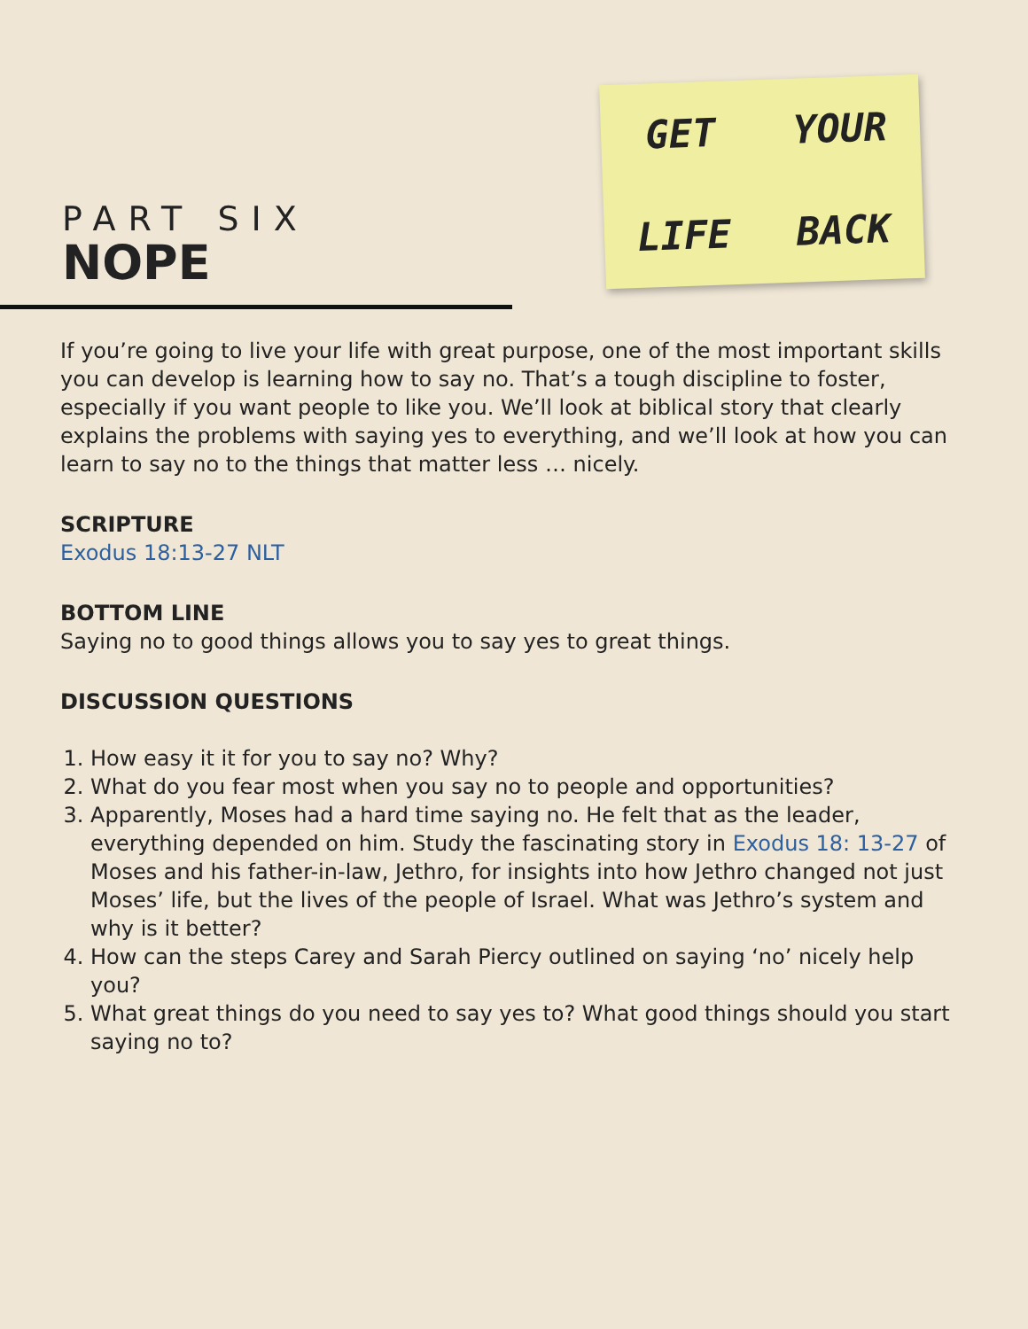PART SIX
NOPE
GET YOUR LIFE BACK
If you’re going to live your life with great purpose, one of the most important skills you can develop is learning how to say no. That’s a tough discipline to foster, especially if you want people to like you. We’ll look at biblical story that clearly explains the problems with saying yes to everything, and we’ll look at how you can learn to say no to the things that matter less … nicely.
SCRIPTURE
Exodus 18:13-27 NLT
BOTTOM LINE
Saying no to good things allows you to say yes to great things.
DISCUSSION QUESTIONS
1. How easy it it for you to say no? Why?
2. What do you fear most when you say no to people and opportunities?
3. Apparently, Moses had a hard time saying no. He felt that as the leader, everything depended on him. Study the fascinating story in Exodus 18: 13-27 of Moses and his father-in-law, Jethro, for insights into how Jethro changed not just Moses’ life, but the lives of the people of Israel. What was Jethro’s system and why is it better?
4. How can the steps Carey and Sarah Piercy outlined on saying ‘no’ nicely help you?
5. What great things do you need to say yes to? What good things should you start saying no to?